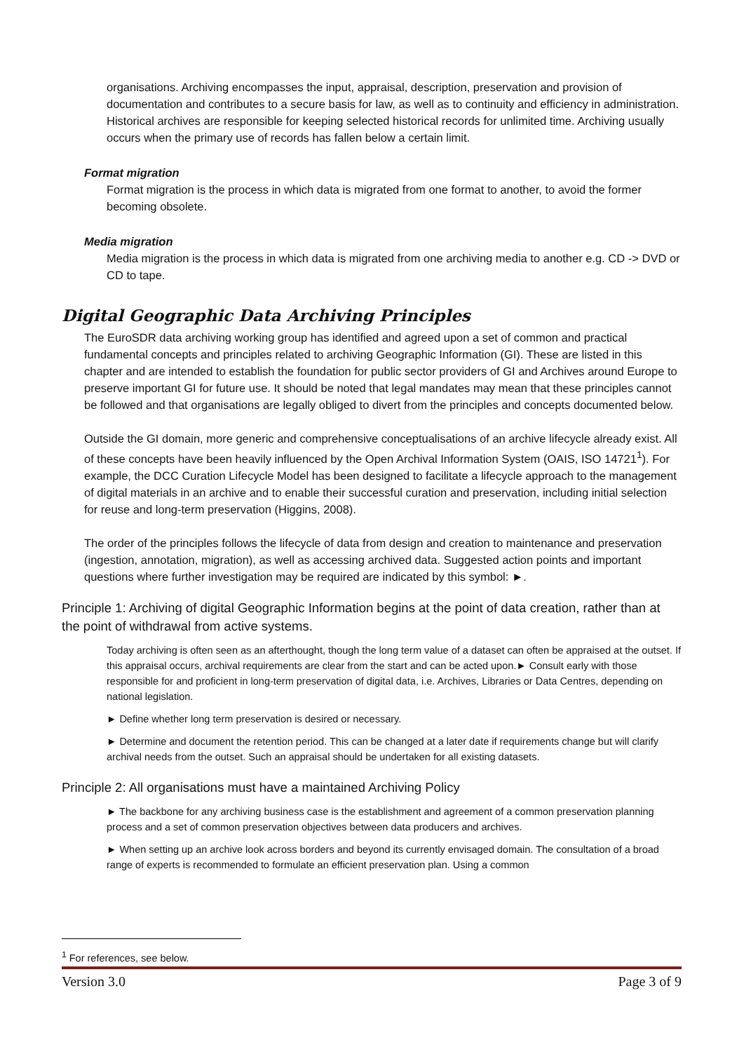organisations. Archiving encompasses the input, appraisal, description, preservation and provision of documentation and contributes to a secure basis for law, as well as to continuity and efficiency in administration. Historical archives are responsible for keeping selected historical records for unlimited time. Archiving usually occurs when the primary use of records has fallen below a certain limit.
Format migration
Format migration is the process in which data is migrated from one format to another, to avoid the former becoming obsolete.
Media migration
Media migration is the process in which data is migrated from one archiving media to another e.g. CD -> DVD or CD to tape.
Digital Geographic Data Archiving Principles
The EuroSDR data archiving working group has identified and agreed upon a set of common and practical fundamental concepts and principles related to archiving Geographic Information (GI). These are listed in this chapter and are intended to establish the foundation for public sector providers of GI and Archives around Europe to preserve important GI for future use. It should be noted that legal mandates may mean that these principles cannot be followed and that organisations are legally obliged to divert from the principles and concepts documented below.
Outside the GI domain, more generic and comprehensive conceptualisations of an archive lifecycle already exist. All of these concepts have been heavily influenced by the Open Archival Information System (OAIS, ISO 14721<sup>1</sup>). For example, the DCC Curation Lifecycle Model has been designed to facilitate a lifecycle approach to the management of digital materials in an archive and to enable their successful curation and preservation, including initial selection for reuse and long-term preservation (Higgins, 2008).
The order of the principles follows the lifecycle of data from design and creation to maintenance and preservation (ingestion, annotation, migration), as well as accessing archived data. Suggested action points and important questions where further investigation may be required are indicated by this symbol: ►.
Principle 1: Archiving of digital Geographic Information begins at the point of data creation, rather than at the point of withdrawal from active systems.
Today archiving is often seen as an afterthought, though the long term value of a dataset can often be appraised at the outset. If this appraisal occurs, archival requirements are clear from the start and can be acted upon.► Consult early with those responsible for and proficient in long-term preservation of digital data, i.e. Archives, Libraries or Data Centres, depending on national legislation.
► Define whether long term preservation is desired or necessary.
► Determine and document the retention period. This can be changed at a later date if requirements change but will clarify archival needs from the outset. Such an appraisal should be undertaken for all existing datasets.
Principle 2: All organisations must have a maintained Archiving Policy
► The backbone for any archiving business case is the establishment and agreement of a common preservation planning process and a set of common preservation objectives between data producers and archives.
► When setting up an archive look across borders and beyond its currently envisaged domain. The consultation of a broad range of experts is recommended to formulate an efficient preservation plan. Using a common
<sup>1</sup> For references, see below.
Version 3.0 Page 3 of 9